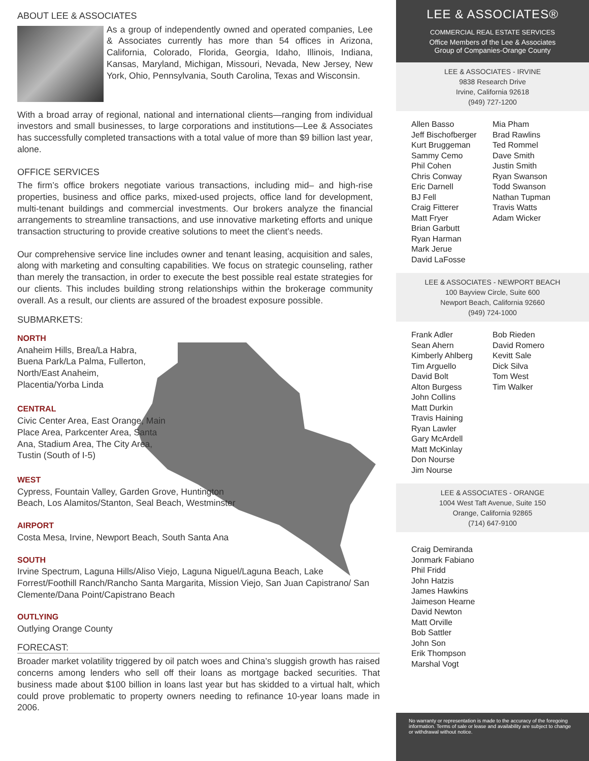ABOUT LEE & ASSOCIATES
As a group of independently owned and operated companies, Lee & Associates currently has more than 54 offices in Arizona, California, Colorado, Florida, Georgia, Idaho, Illinois, Indiana, Kansas, Maryland, Michigan, Missouri, Nevada, New Jersey, New York, Ohio, Pennsylvania, South Carolina, Texas and Wisconsin.
With a broad array of regional, national and international clients—ranging from individual investors and small businesses, to large corporations and institutions—Lee & Associates has successfully completed transactions with a total value of more than $9 billion last year, alone.
OFFICE SERVICES
The firm’s office brokers negotiate various transactions, including mid– and high-rise properties, business and office parks, mixed-used projects, office land for development, multi-tenant buildings and commercial investments. Our brokers analyze the financial arrangements to streamline transactions, and use innovative marketing efforts and unique transaction structuring to provide creative solutions to meet the client’s needs.
Our comprehensive service line includes owner and tenant leasing, acquisition and sales, along with marketing and consulting capabilities. We focus on strategic counseling, rather than merely the transaction, in order to execute the best possible real estate strategies for our clients. This includes building strong relationships within the brokerage community overall. As a result, our clients are assured of the broadest exposure possible.
SUBMARKETS:
NORTH
Anaheim Hills, Brea/La Habra, Buena Park/La Palma, Fullerton, North/East Anaheim, Placentia/Yorba Linda
CENTRAL
Civic Center Area, East Orange, Main Place Area, Parkcenter Area, Santa Ana, Stadium Area, The City Area, Tustin (South of I-5)
WEST
Cypress, Fountain Valley, Garden Grove, Huntington
Beach, Los Alamitos/Stanton, Seal Beach, Westminster
AIRPORT
Costa Mesa, Irvine, Newport Beach, South Santa Ana
SOUTH
Irvine Spectrum, Laguna Hills/Aliso Viejo, Laguna Niguel/Laguna Beach, Lake Forrest/Foothill Ranch/Rancho Santa Margarita, Mission Viejo, San Juan Capistrano/ San Clemente/Dana Point/Capistrano Beach
OUTLYING
Outlying Orange County
FORECAST:
Broader market volatility triggered by oil patch woes and China’s sluggish growth has raised concerns among lenders who sell off their loans as mortgage backed securities. That business made about $100 billion in loans last year but has skidded to a virtual halt, which could prove problematic to property owners needing to refinance 10-year loans made in 2006.
LEE & ASSOCIATES®
COMMERCIAL REAL ESTATE SERVICES
Office Members of the Lee & Associates
Group of Companies-Orange County
LEE & ASSOCIATES - IRVINE
9838 Research Drive
Irvine, California 92618
(949) 727-1200
Allen Basso
Jeff Bischofberger
Kurt Bruggeman
Sammy Cemo
Phil Cohen
Chris Conway
Eric Darnell
BJ Fell
Craig Fitterer
Matt Fryer
Brian Garbutt
Ryan Harman
Mark Jerue
David LaFosse
Mia Pham
Brad Rawlins
Ted Rommel
Dave Smith
Justin Smith
Ryan Swanson
Todd Swanson
Nathan Tupman
Travis Watts
Adam Wicker
LEE & ASSOCIATES - NEWPORT BEACH
100 Bayview Circle, Suite 600
Newport Beach, California 92660
(949) 724-1000
Frank Adler
Sean Ahern
Kimberly Ahlberg
Tim Arguello
David Bolt
Alton Burgess
John Collins
Matt Durkin
Travis Haining
Ryan Lawler
Gary McArdell
Matt McKinlay
Don Nourse
Jim Nourse
Bob Rieden
David Romero
Kevitt Sale
Dick Silva
Tom West
Tim Walker
LEE & ASSOCIATES - ORANGE
1004 West Taft Avenue, Suite 150
Orange, California 92865
(714) 647-9100
Craig Demiranda
Jonmark Fabiano
Phil Fridd
John Hatzis
James Hawkins
Jaimeson Hearne
David Newton
Matt Orville
Bob Sattler
John Son
Erik Thompson
Marshal Vogt
No warranty or representation is made to the accuracy of the foregoing information. Terms of sale or lease and availability are subject to change or withdrawal without notice.